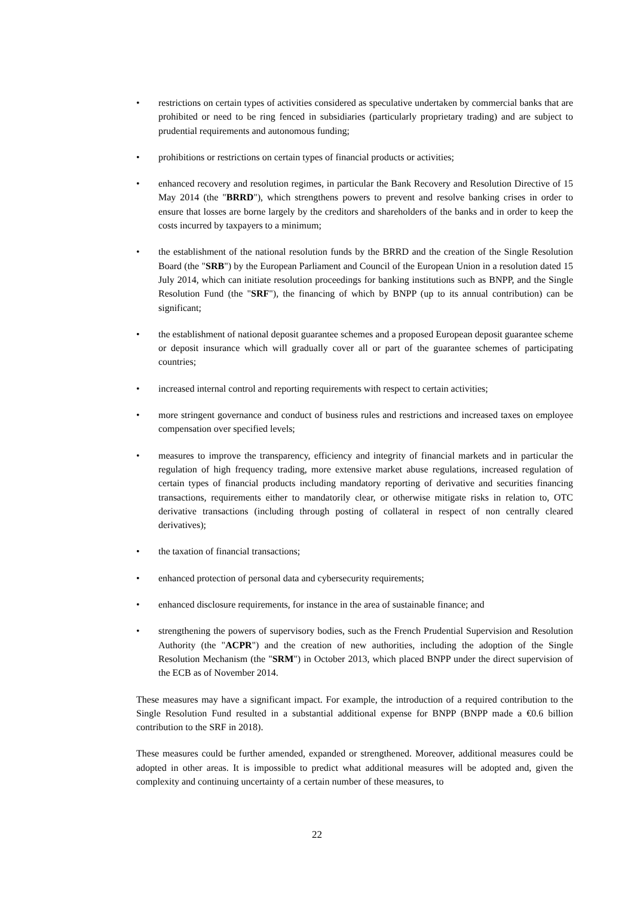• restrictions on certain types of activities considered as speculative undertaken by commercial banks that are prohibited or need to be ring fenced in subsidiaries (particularly proprietary trading) and are subject to prudential requirements and autonomous funding;
• prohibitions or restrictions on certain types of financial products or activities;
• enhanced recovery and resolution regimes, in particular the Bank Recovery and Resolution Directive of 15 May 2014 (the "BRRD"), which strengthens powers to prevent and resolve banking crises in order to ensure that losses are borne largely by the creditors and shareholders of the banks and in order to keep the costs incurred by taxpayers to a minimum;
• the establishment of the national resolution funds by the BRRD and the creation of the Single Resolution Board (the "SRB") by the European Parliament and Council of the European Union in a resolution dated 15 July 2014, which can initiate resolution proceedings for banking institutions such as BNPP, and the Single Resolution Fund (the "SRF"), the financing of which by BNPP (up to its annual contribution) can be significant;
• the establishment of national deposit guarantee schemes and a proposed European deposit guarantee scheme or deposit insurance which will gradually cover all or part of the guarantee schemes of participating countries;
• increased internal control and reporting requirements with respect to certain activities;
• more stringent governance and conduct of business rules and restrictions and increased taxes on employee compensation over specified levels;
• measures to improve the transparency, efficiency and integrity of financial markets and in particular the regulation of high frequency trading, more extensive market abuse regulations, increased regulation of certain types of financial products including mandatory reporting of derivative and securities financing transactions, requirements either to mandatorily clear, or otherwise mitigate risks in relation to, OTC derivative transactions (including through posting of collateral in respect of non centrally cleared derivatives);
• the taxation of financial transactions;
• enhanced protection of personal data and cybersecurity requirements;
• enhanced disclosure requirements, for instance in the area of sustainable finance; and
• strengthening the powers of supervisory bodies, such as the French Prudential Supervision and Resolution Authority (the "ACPR") and the creation of new authorities, including the adoption of the Single Resolution Mechanism (the "SRM") in October 2013, which placed BNPP under the direct supervision of the ECB as of November 2014.
These measures may have a significant impact. For example, the introduction of a required contribution to the Single Resolution Fund resulted in a substantial additional expense for BNPP (BNPP made a €0.6 billion contribution to the SRF in 2018).
These measures could be further amended, expanded or strengthened. Moreover, additional measures could be adopted in other areas. It is impossible to predict what additional measures will be adopted and, given the complexity and continuing uncertainty of a certain number of these measures, to
22